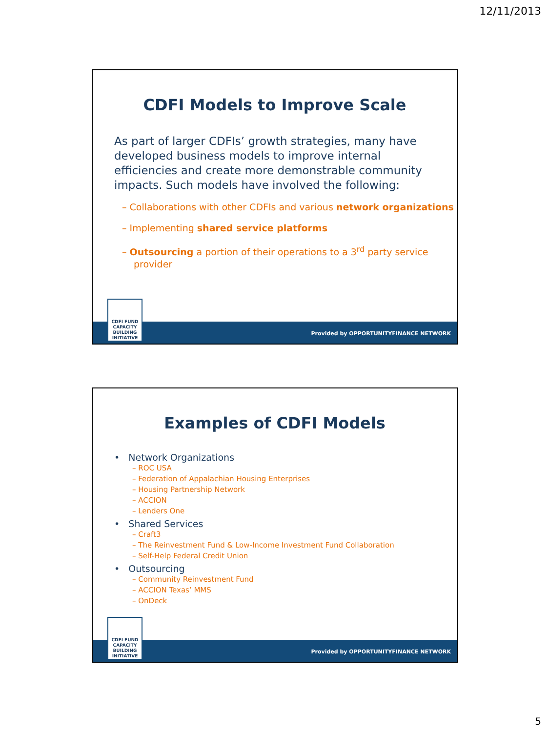12/11/2013
CDFI Models to Improve Scale
As part of larger CDFIs’ growth strategies, many have developed business models to improve internal efficiencies and create more demonstrable community impacts. Such models have involved the following:
– Collaborations with other CDFIs and various network organizations
– Implementing shared service platforms
– Outsourcing a portion of their operations to a 3<sup>rd</sup> party service provider
Provided by OPPORTUNITYFINANCE NETWORK
CDFI FUND
CAPACITY BUILDING INITIATIVE
Examples of CDFI Models
• Network Organizations
– ROC USA
– Federation of Appalachian Housing Enterprises
– Housing Partnership Network
– ACCION
– Lenders One
• Shared Services
– Craft3
– The Reinvestment Fund & Low-Income Investment Fund Collaboration
– Self-Help Federal Credit Union
• Outsourcing
– Community Reinvestment Fund
– ACCION Texas’ MMS
– OnDeck
Provided by OPPORTUNITYFINANCE NETWORK
CDFI FUND
CAPACITY BUILDING INITIATIVE
5